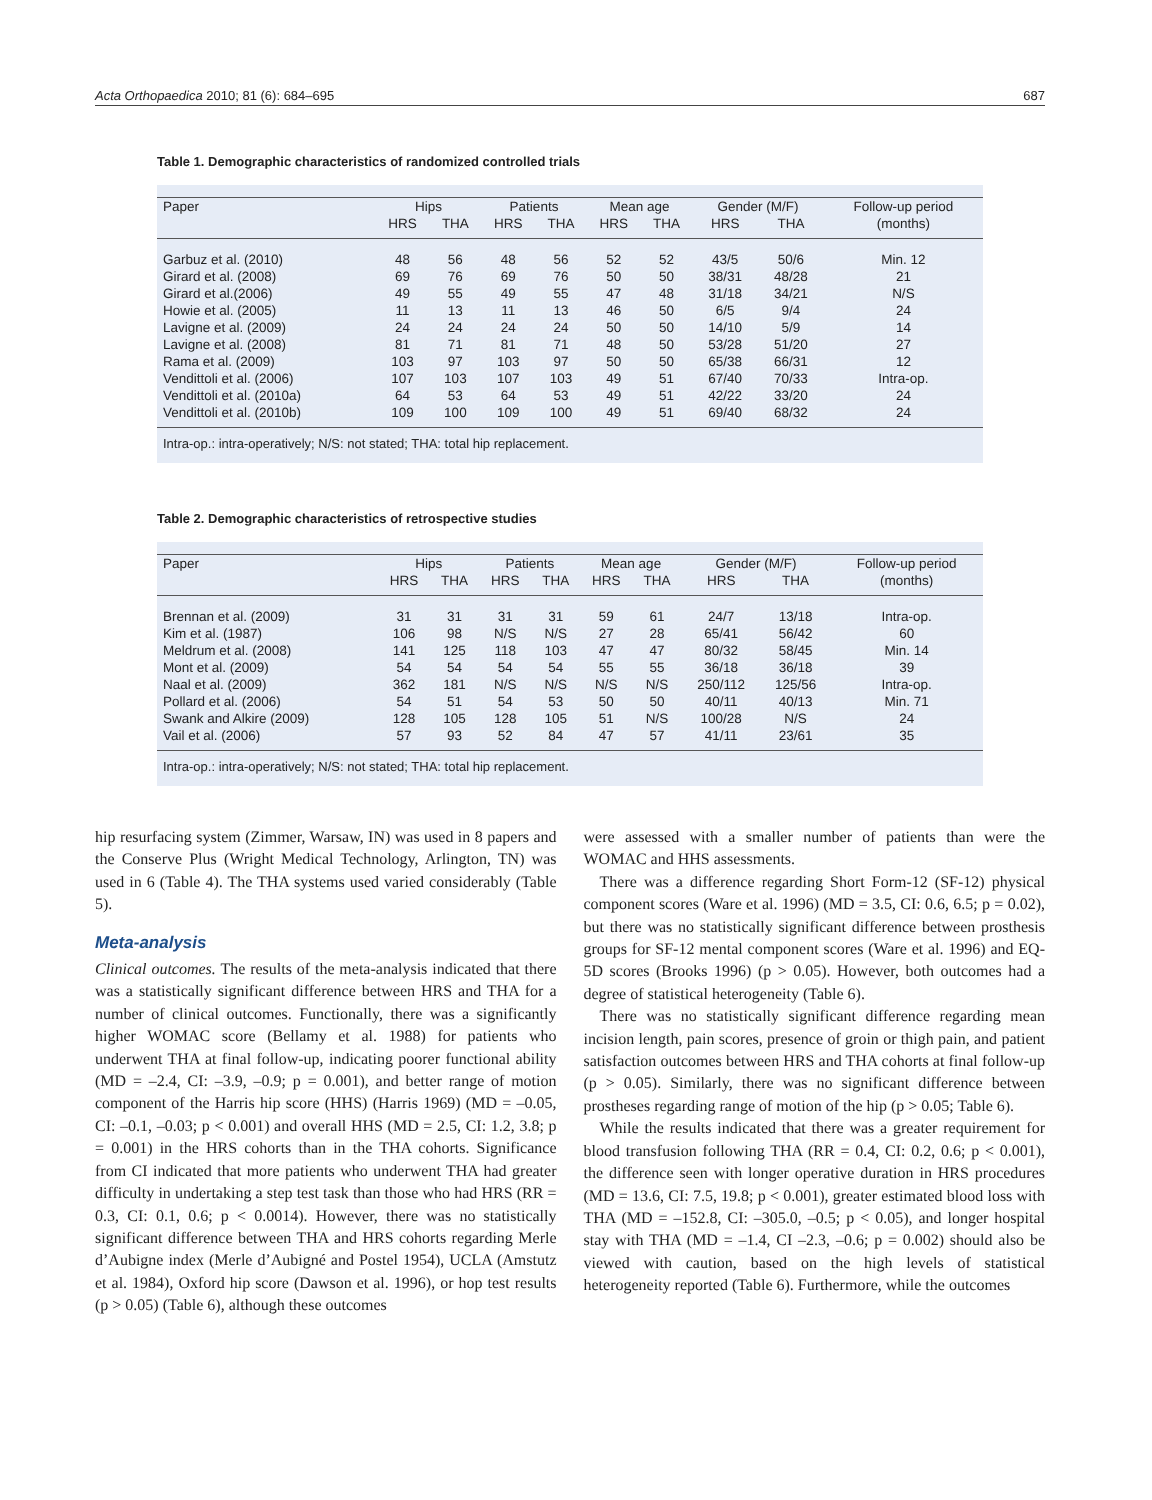Acta Orthopaedica 2010; 81 (6): 684–695 687
Table 1. Demographic characteristics of randomized controlled trials
| Paper | Hips | | Patients | | Mean age | | Gender (M/F) | | Follow-up period |
| --- | --- | --- | --- | --- | --- | --- | --- | --- | --- |
| | HRS | THA | HRS | THA | HRS | THA | HRS | THA | (months) |
| Garbuz et al. (2010) | 48 | 56 | 48 | 56 | 52 | 52 | 43/5 | 50/6 | Min. 12 |
| Girard et al. (2008) | 69 | 76 | 69 | 76 | 50 | 50 | 38/31 | 48/28 | 21 |
| Girard et al.(2006) | 49 | 55 | 49 | 55 | 47 | 48 | 31/18 | 34/21 | N/S |
| Howie et al. (2005) | 11 | 13 | 11 | 13 | 46 | 50 | 6/5 | 9/4 | 24 |
| Lavigne et al. (2009) | 24 | 24 | 24 | 24 | 50 | 50 | 14/10 | 5/9 | 14 |
| Lavigne et al. (2008) | 81 | 71 | 81 | 71 | 48 | 50 | 53/28 | 51/20 | 27 |
| Rama et al. (2009) | 103 | 97 | 103 | 97 | 50 | 50 | 65/38 | 66/31 | 12 |
| Vendittoli et al. (2006) | 107 | 103 | 107 | 103 | 49 | 51 | 67/40 | 70/33 | Intra-op. |
| Vendittoli et al. (2010a) | 64 | 53 | 64 | 53 | 49 | 51 | 42/22 | 33/20 | 24 |
| Vendittoli et al. (2010b) | 109 | 100 | 109 | 100 | 49 | 51 | 69/40 | 68/32 | 24 |
Intra-op.: intra-operatively; N/S: not stated; THA: total hip replacement.
Table 2. Demographic characteristics of retrospective studies
| Paper | Hips | | Patients | | Mean age | | Gender (M/F) | | Follow-up period |
| --- | --- | --- | --- | --- | --- | --- | --- | --- | --- |
| | HRS | THA | HRS | THA | HRS | THA | HRS | THA | (months) |
| Brennan et al. (2009) | 31 | 31 | 31 | 31 | 59 | 61 | 24/7 | 13/18 | Intra-op. |
| Kim et al. (1987) | 106 | 98 | N/S | N/S | 27 | 28 | 65/41 | 56/42 | 60 |
| Meldrum et al. (2008) | 141 | 125 | 118 | 103 | 47 | 47 | 80/32 | 58/45 | Min. 14 |
| Mont et al. (2009) | 54 | 54 | 54 | 54 | 55 | 55 | 36/18 | 36/18 | 39 |
| Naal et al. (2009) | 362 | 181 | N/S | N/S | N/S | N/S | 250/112 | 125/56 | Intra-op. |
| Pollard et al. (2006) | 54 | 51 | 54 | 53 | 50 | 50 | 40/11 | 40/13 | Min. 71 |
| Swank and Alkire (2009) | 128 | 105 | 128 | 105 | 51 | N/S | 100/28 | N/S | 24 |
| Vail et al. (2006) | 57 | 93 | 52 | 84 | 47 | 57 | 41/11 | 23/61 | 35 |
Intra-op.: intra-operatively; N/S: not stated; THA: total hip replacement.
hip resurfacing system (Zimmer, Warsaw, IN) was used in 8 papers and the Conserve Plus (Wright Medical Technology, Arlington, TN) was used in 6 (Table 4). The THA systems used varied considerably (Table 5).
Meta-analysis
Clinical outcomes. The results of the meta-analysis indicated that there was a statistically significant difference between HRS and THA for a number of clinical outcomes. Functionally, there was a significantly higher WOMAC score (Bellamy et al. 1988) for patients who underwent THA at final follow-up, indicating poorer functional ability (MD = –2.4, CI: –3.9, –0.9; p = 0.001), and better range of motion component of the Harris hip score (HHS) (Harris 1969) (MD = –0.05, CI: –0.1, –0.03; p < 0.001) and overall HHS (MD = 2.5, CI: 1.2, 3.8; p = 0.001) in the HRS cohorts than in the THA cohorts. Significance from CI indicated that more patients who underwent THA had greater difficulty in undertaking a step test task than those who had HRS (RR = 0.3, CI: 0.1, 0.6; p < 0.0014). However, there was no statistically significant difference between THA and HRS cohorts regarding Merle d’Aubigne index (Merle d’Aubigné and Postel 1954), UCLA (Amstutz et al. 1984), Oxford hip score (Dawson et al. 1996), or hop test results (p > 0.05) (Table 6), although these outcomes
were assessed with a smaller number of patients than were the WOMAC and HHS assessments.
There was a difference regarding Short Form-12 (SF-12) physical component scores (Ware et al. 1996) (MD = 3.5, CI: 0.6, 6.5; p = 0.02), but there was no statistically significant difference between prosthesis groups for SF-12 mental component scores (Ware et al. 1996) and EQ-5D scores (Brooks 1996) (p > 0.05). However, both outcomes had a degree of statistical heterogeneity (Table 6).
There was no statistically significant difference regarding mean incision length, pain scores, presence of groin or thigh pain, and patient satisfaction outcomes between HRS and THA cohorts at final follow-up (p > 0.05). Similarly, there was no significant difference between prostheses regarding range of motion of the hip (p > 0.05; Table 6).
While the results indicated that there was a greater requirement for blood transfusion following THA (RR = 0.4, CI: 0.2, 0.6; p < 0.001), the difference seen with longer operative duration in HRS procedures (MD = 13.6, CI: 7.5, 19.8; p < 0.001), greater estimated blood loss with THA (MD = –152.8, CI: –305.0, –0.5; p < 0.05), and longer hospital stay with THA (MD = –1.4, CI –2.3, –0.6; p = 0.002) should also be viewed with caution, based on the high levels of statistical heterogeneity reported (Table 6). Furthermore, while the outcomes